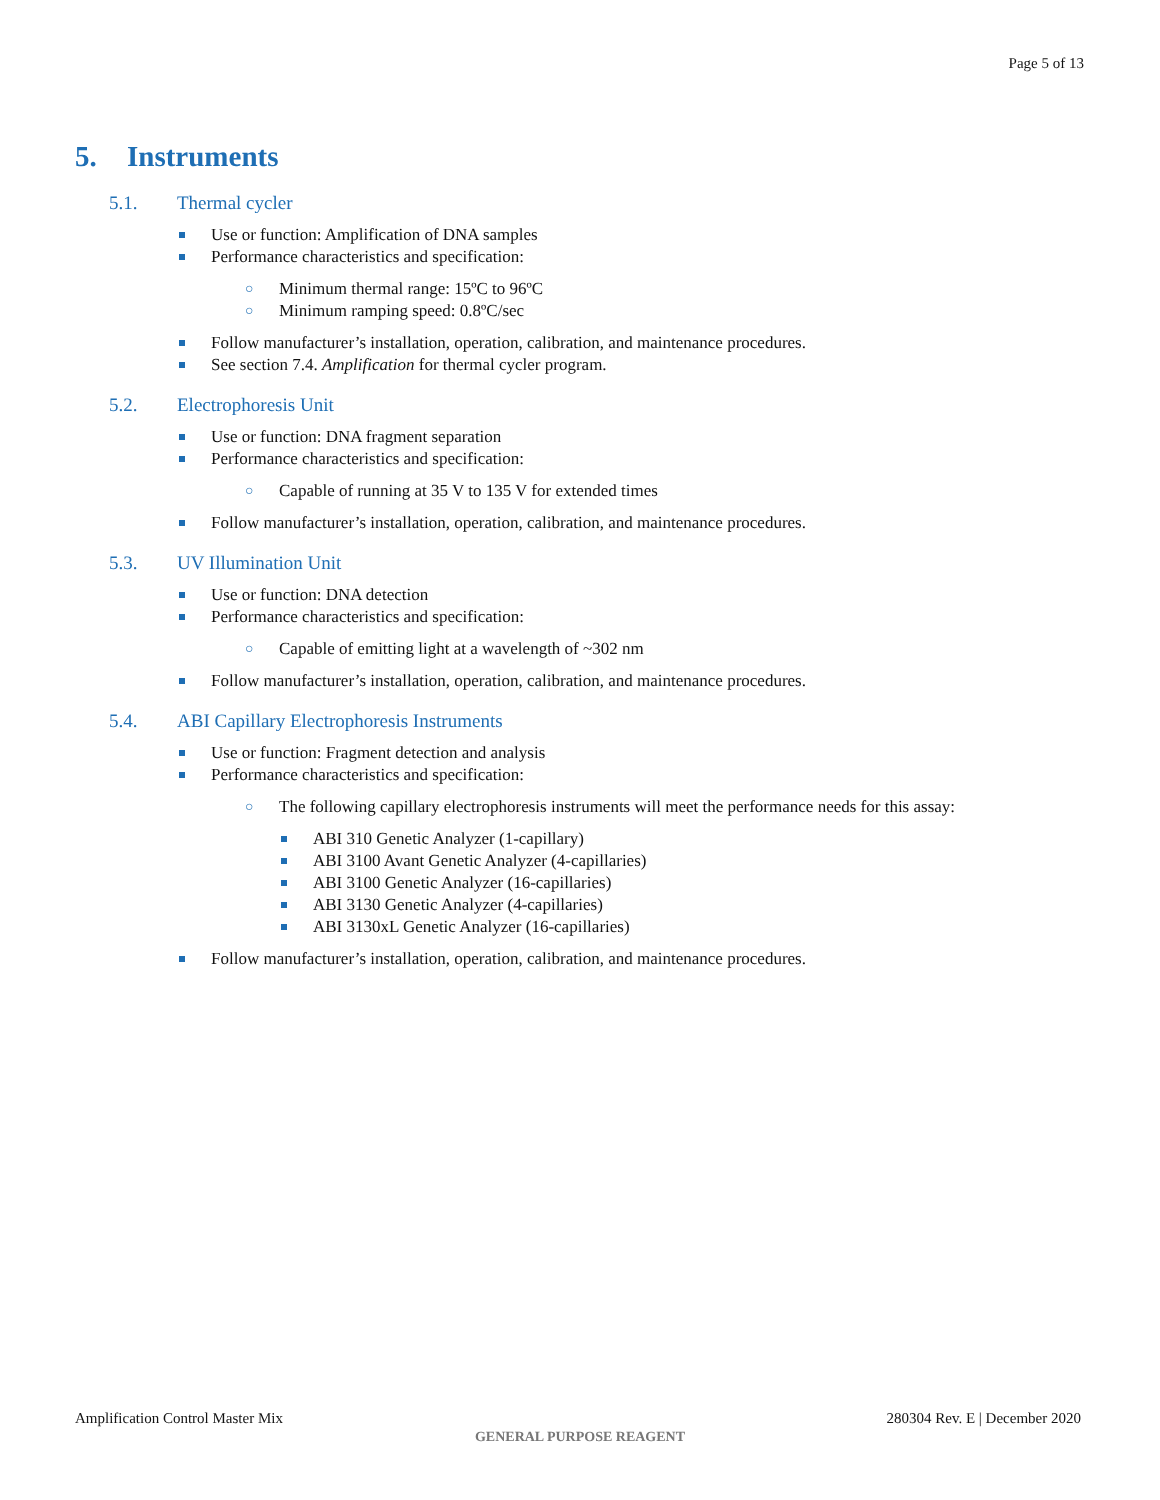Page 5 of 13
5. Instruments
5.1. Thermal cycler
Use or function: Amplification of DNA samples
Performance characteristics and specification:
Minimum thermal range: 15ºC to 96ºC
Minimum ramping speed: 0.8ºC/sec
Follow manufacturer’s installation, operation, calibration, and maintenance procedures.
See section 7.4. Amplification for thermal cycler program.
5.2. Electrophoresis Unit
Use or function: DNA fragment separation
Performance characteristics and specification:
Capable of running at 35 V to 135 V for extended times
Follow manufacturer’s installation, operation, calibration, and maintenance procedures.
5.3. UV Illumination Unit
Use or function: DNA detection
Performance characteristics and specification:
Capable of emitting light at a wavelength of ~302 nm
Follow manufacturer’s installation, operation, calibration, and maintenance procedures.
5.4. ABI Capillary Electrophoresis Instruments
Use or function: Fragment detection and analysis
Performance characteristics and specification:
The following capillary electrophoresis instruments will meet the performance needs for this assay:
ABI 310 Genetic Analyzer (1-capillary)
ABI 3100 Avant Genetic Analyzer (4-capillaries)
ABI 3100 Genetic Analyzer (16-capillaries)
ABI 3130 Genetic Analyzer (4-capillaries)
ABI 3130xL Genetic Analyzer (16-capillaries)
Follow manufacturer’s installation, operation, calibration, and maintenance procedures.
Amplification Control Master Mix 280304 Rev. E | December 2020
GENERAL PURPOSE REAGENT